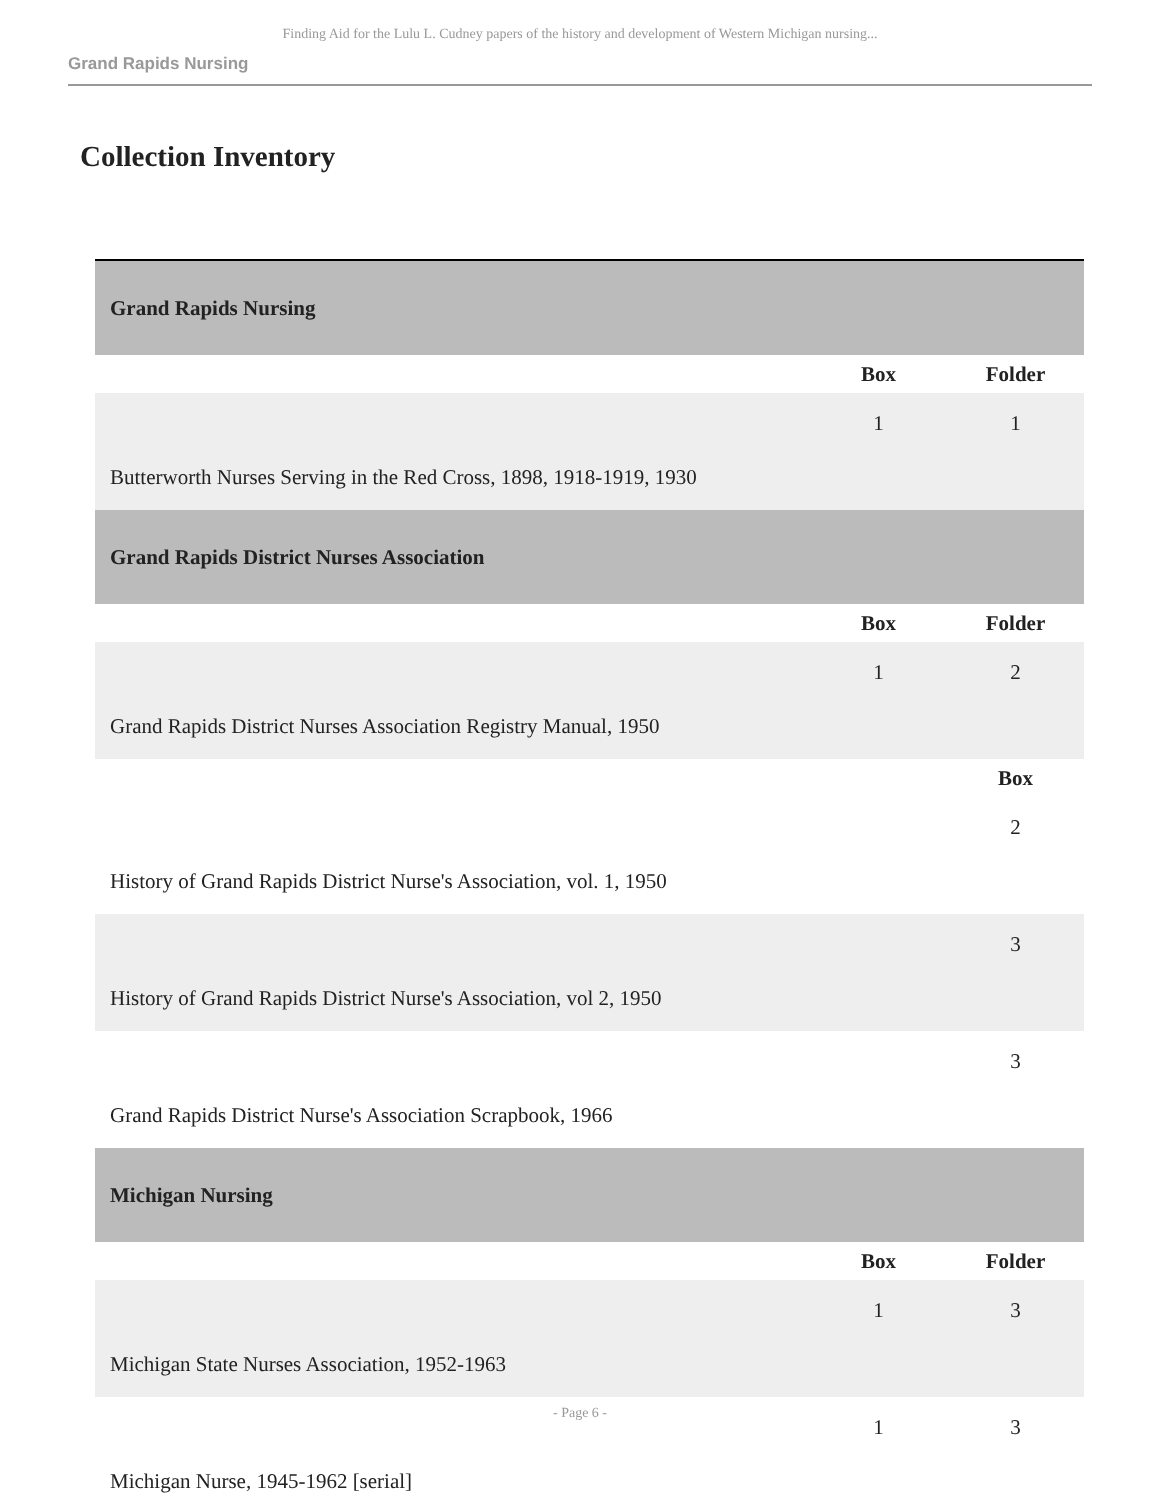Finding Aid for the Lulu L. Cudney papers of the history and development of Western Michigan nursing...
Grand Rapids Nursing
Collection Inventory
| Grand Rapids Nursing | | |
| | Box | Folder |
| Butterworth Nurses Serving in the Red Cross, 1898, 1918-1919, 1930 | 1 | 1 |
| Grand Rapids District Nurses Association | | |
| | Box | Folder |
| Grand Rapids District Nurses Association Registry Manual, 1950 | 1 | 2 |
| | | Box |
| History of Grand Rapids District Nurse's Association, vol. 1, 1950 | | 2 |
| History of Grand Rapids District Nurse's Association, vol 2, 1950 | | 3 |
| Grand Rapids District Nurse's Association Scrapbook, 1966 | | 3 |
| Michigan Nursing | | |
| | Box | Folder |
| Michigan State Nurses Association, 1952-1963 | 1 | 3 |
| Michigan Nurse, 1945-1962 [serial] | 1 | 3 |
- Page 6 -